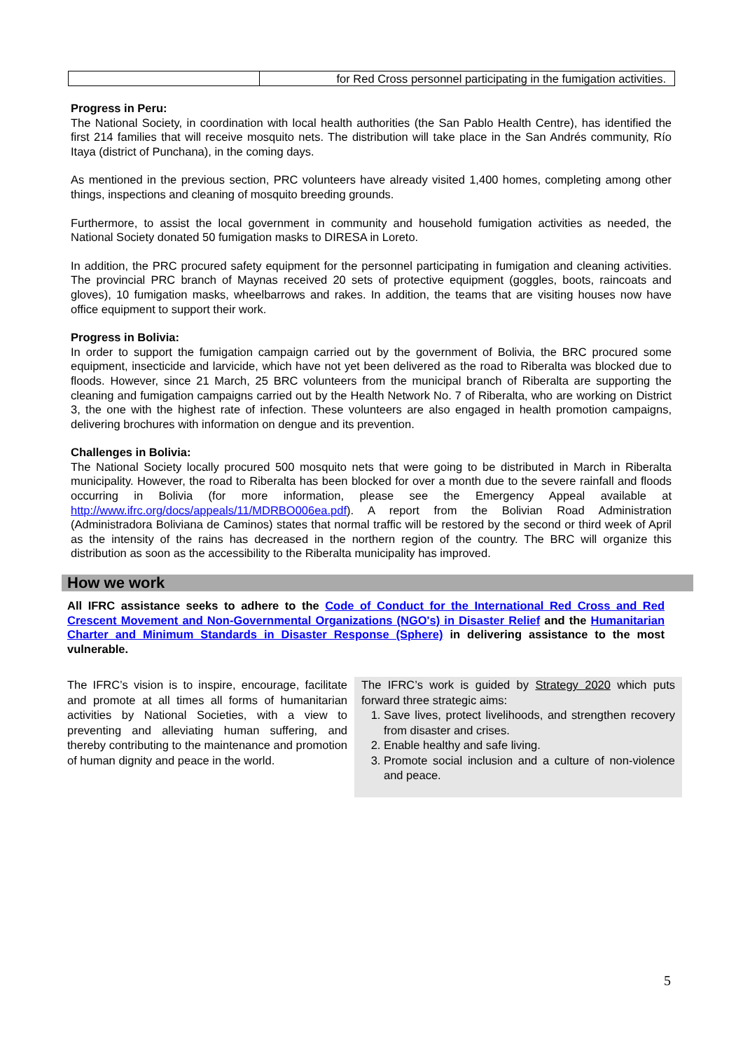| | for Red Cross personnel participating in the fumigation activities. |
Progress in Peru:
The National Society, in coordination with local health authorities (the San Pablo Health Centre), has identified the first 214 families that will receive mosquito nets. The distribution will take place in the San Andrés community, Río Itaya (district of Punchana), in the coming days.
As mentioned in the previous section, PRC volunteers have already visited 1,400 homes, completing among other things, inspections and cleaning of mosquito breeding grounds.
Furthermore, to assist the local government in community and household fumigation activities as needed, the National Society donated 50 fumigation masks to DIRESA in Loreto.
In addition, the PRC procured safety equipment for the personnel participating in fumigation and cleaning activities. The provincial PRC branch of Maynas received 20 sets of protective equipment (goggles, boots, raincoats and gloves), 10 fumigation masks, wheelbarrows and rakes. In addition, the teams that are visiting houses now have office equipment to support their work.
Progress in Bolivia:
In order to support the fumigation campaign carried out by the government of Bolivia, the BRC procured some equipment, insecticide and larvicide, which have not yet been delivered as the road to Riberalta was blocked due to floods. However, since 21 March, 25 BRC volunteers from the municipal branch of Riberalta are supporting the cleaning and fumigation campaigns carried out by the Health Network No. 7 of Riberalta, who are working on District 3, the one with the highest rate of infection. These volunteers are also engaged in health promotion campaigns, delivering brochures with information on dengue and its prevention.
Challenges in Bolivia:
The National Society locally procured 500 mosquito nets that were going to be distributed in March in Riberalta municipality. However, the road to Riberalta has been blocked for over a month due to the severe rainfall and floods occurring in Bolivia (for more information, please see the Emergency Appeal available at http://www.ifrc.org/docs/appeals/11/MDRBO006ea.pdf). A report from the Bolivian Road Administration (Administradora Boliviana de Caminos) states that normal traffic will be restored by the second or third week of April as the intensity of the rains has decreased in the northern region of the country. The BRC will organize this distribution as soon as the accessibility to the Riberalta municipality has improved.
How we work
All IFRC assistance seeks to adhere to the Code of Conduct for the International Red Cross and Red Crescent Movement and Non-Governmental Organizations (NGO's) in Disaster Relief and the Humanitarian Charter and Minimum Standards in Disaster Response (Sphere) in delivering assistance to the most vulnerable.
The IFRC’s vision is to inspire, encourage, facilitate and promote at all times all forms of humanitarian activities by National Societies, with a view to preventing and alleviating human suffering, and thereby contributing to the maintenance and promotion of human dignity and peace in the world.
The IFRC’s work is guided by Strategy 2020 which puts forward three strategic aims:
1. Save lives, protect livelihoods, and strengthen recovery from disaster and crises.
2. Enable healthy and safe living.
3. Promote social inclusion and a culture of non-violence and peace.
5